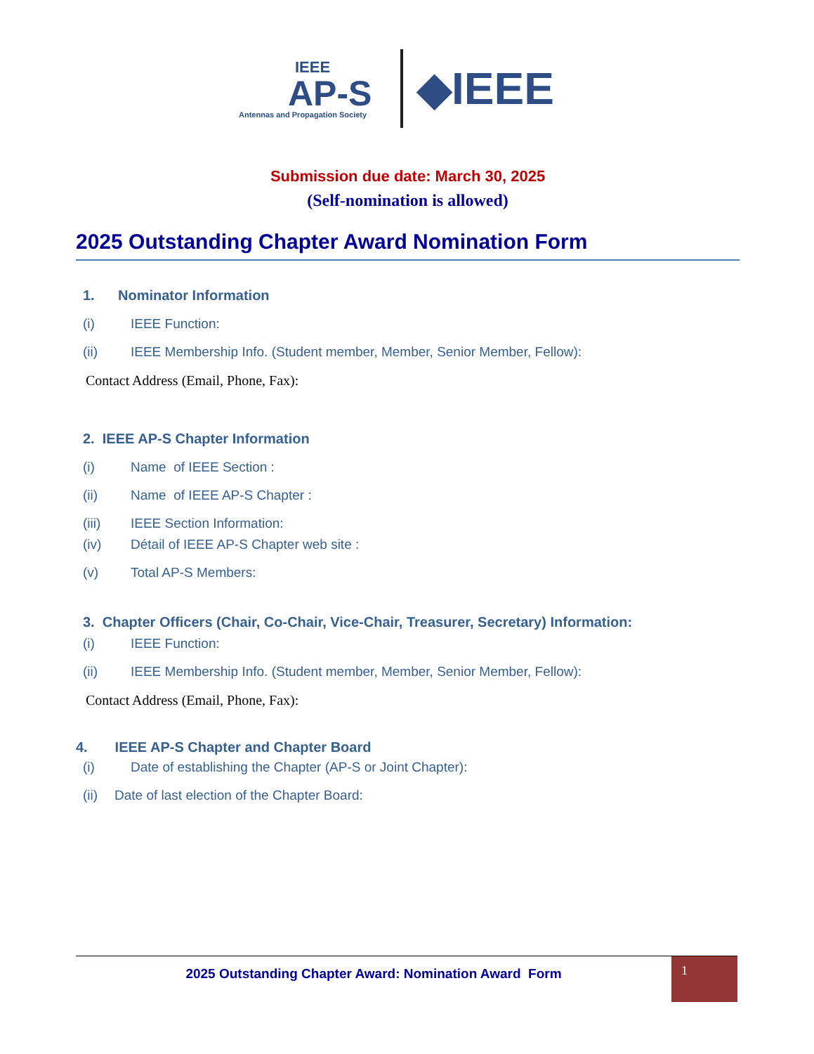IEEE
AP-S
Antennas and Propagation Society
◆IEEE
Submission due date: March 30, 2025
(Self-nomination is allowed)
2025 Outstanding Chapter Award Nomination Form
1. Nominator Information
(i) IEEE Function:
(ii) IEEE Membership Info. (Student member, Member, Senior Member, Fellow):
Contact Address (Email, Phone, Fax):
2. IEEE AP-S Chapter Information
(i) Name of IEEE Section :
(ii) Name of IEEE AP-S Chapter :
(iii) IEEE Section Information:
(iv) Détail of IEEE AP-S Chapter web site :
(v) Total AP-S Members:
3. Chapter Officers (Chair, Co-Chair, Vice-Chair, Treasurer, Secretary) Information:
(i) IEEE Function:
(ii) IEEE Membership Info. (Student member, Member, Senior Member, Fellow):
Contact Address (Email, Phone, Fax):
4. IEEE AP-S Chapter and Chapter Board
(i) Date of establishing the Chapter (AP-S or Joint Chapter):
(ii) Date of last election of the Chapter Board:
2025 Outstanding Chapter Award: Nomination Award Form
1